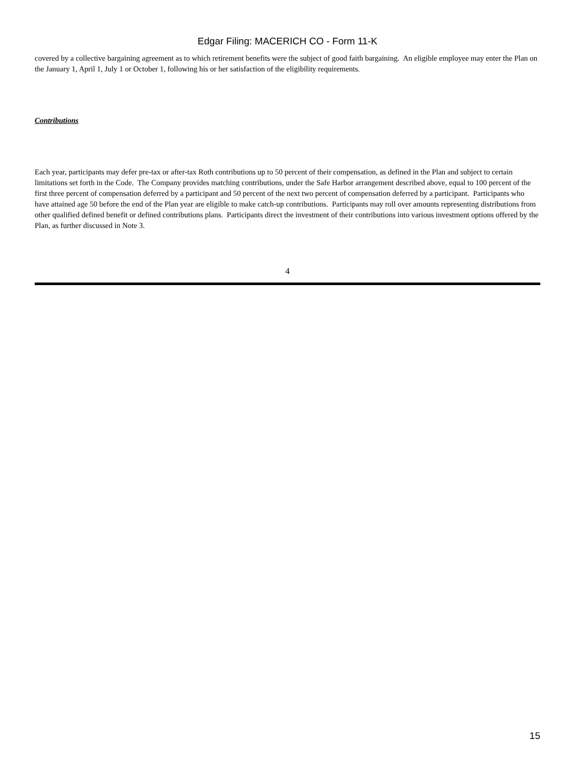Edgar Filing: MACERICH CO - Form 11-K
covered by a collective bargaining agreement as to which retirement benefits were the subject of good faith bargaining. An eligible employee may enter the Plan on the January 1, April 1, July 1 or October 1, following his or her satisfaction of the eligibility requirements.
Contributions
Each year, participants may defer pre-tax or after-tax Roth contributions up to 50 percent of their compensation, as defined in the Plan and subject to certain limitations set forth in the Code. The Company provides matching contributions, under the Safe Harbor arrangement described above, equal to 100 percent of the first three percent of compensation deferred by a participant and 50 percent of the next two percent of compensation deferred by a participant. Participants who have attained age 50 before the end of the Plan year are eligible to make catch-up contributions. Participants may roll over amounts representing distributions from other qualified defined benefit or defined contributions plans. Participants direct the investment of their contributions into various investment options offered by the Plan, as further discussed in Note 3.
4
15